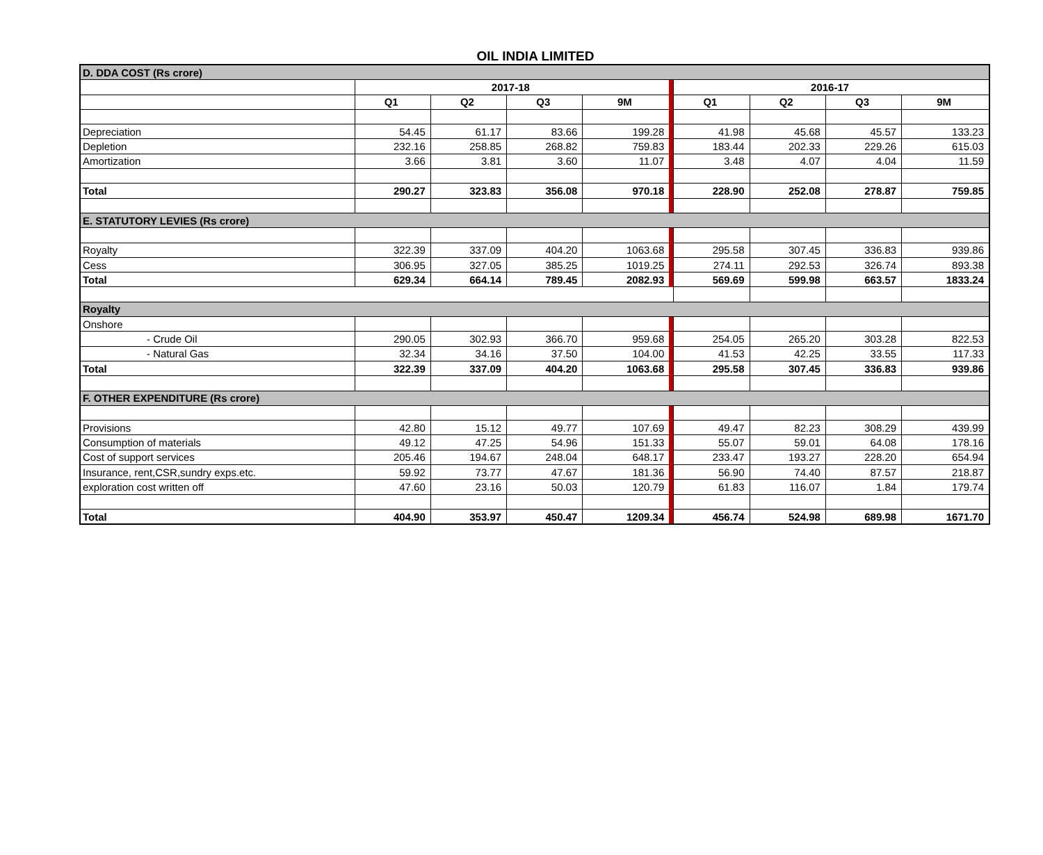OIL INDIA LIMITED
| D. DDA COST (Rs crore) | | | | | | | | | |
| | 2017-18 | | | | | 2016-17 | | | |
| | Q1 | Q2 | Q3 | 9M | | Q1 | Q2 | Q3 | 9M |
| Depreciation | 54.45 | 61.17 | 83.66 | 199.28 | | 41.98 | 45.68 | 45.57 | 133.23 |
| Depletion | 232.16 | 258.85 | 268.82 | 759.83 | | 183.44 | 202.33 | 229.26 | 615.03 |
| Amortization | 3.66 | 3.81 | 3.60 | 11.07 | | 3.48 | 4.07 | 4.04 | 11.59 |
| Total | 290.27 | 323.83 | 356.08 | 970.18 | | 228.90 | 252.08 | 278.87 | 759.85 |
| E. STATUTORY LEVIES (Rs crore) | | | | | | | | | |
| Royalty | 322.39 | 337.09 | 404.20 | 1063.68 | | 295.58 | 307.45 | 336.83 | 939.86 |
| Cess | 306.95 | 327.05 | 385.25 | 1019.25 | | 274.11 | 292.53 | 326.74 | 893.38 |
| Total | 629.34 | 664.14 | 789.45 | 2082.93 | | 569.69 | 599.98 | 663.57 | 1833.24 |
| Royalty | | | | | | | | | |
| Onshore | | | | | | | | | |
| - Crude Oil | 290.05 | 302.93 | 366.70 | 959.68 | | 254.05 | 265.20 | 303.28 | 822.53 |
| - Natural Gas | 32.34 | 34.16 | 37.50 | 104.00 | | 41.53 | 42.25 | 33.55 | 117.33 |
| Total | 322.39 | 337.09 | 404.20 | 1063.68 | | 295.58 | 307.45 | 336.83 | 939.86 |
| F. OTHER EXPENDITURE (Rs crore) | | | | | | | | | |
| Provisions | 42.80 | 15.12 | 49.77 | 107.69 | | 49.47 | 82.23 | 308.29 | 439.99 |
| Consumption of materials | 49.12 | 47.25 | 54.96 | 151.33 | | 55.07 | 59.01 | 64.08 | 178.16 |
| Cost of support services | 205.46 | 194.67 | 248.04 | 648.17 | | 233.47 | 193.27 | 228.20 | 654.94 |
| Insurance, rent,CSR,sundry exps.etc. | 59.92 | 73.77 | 47.67 | 181.36 | | 56.90 | 74.40 | 87.57 | 218.87 |
| exploration cost written off | 47.60 | 23.16 | 50.03 | 120.79 | | 61.83 | 116.07 | 1.84 | 179.74 |
| Total | 404.90 | 353.97 | 450.47 | 1209.34 | | 456.74 | 524.98 | 689.98 | 1671.70 |